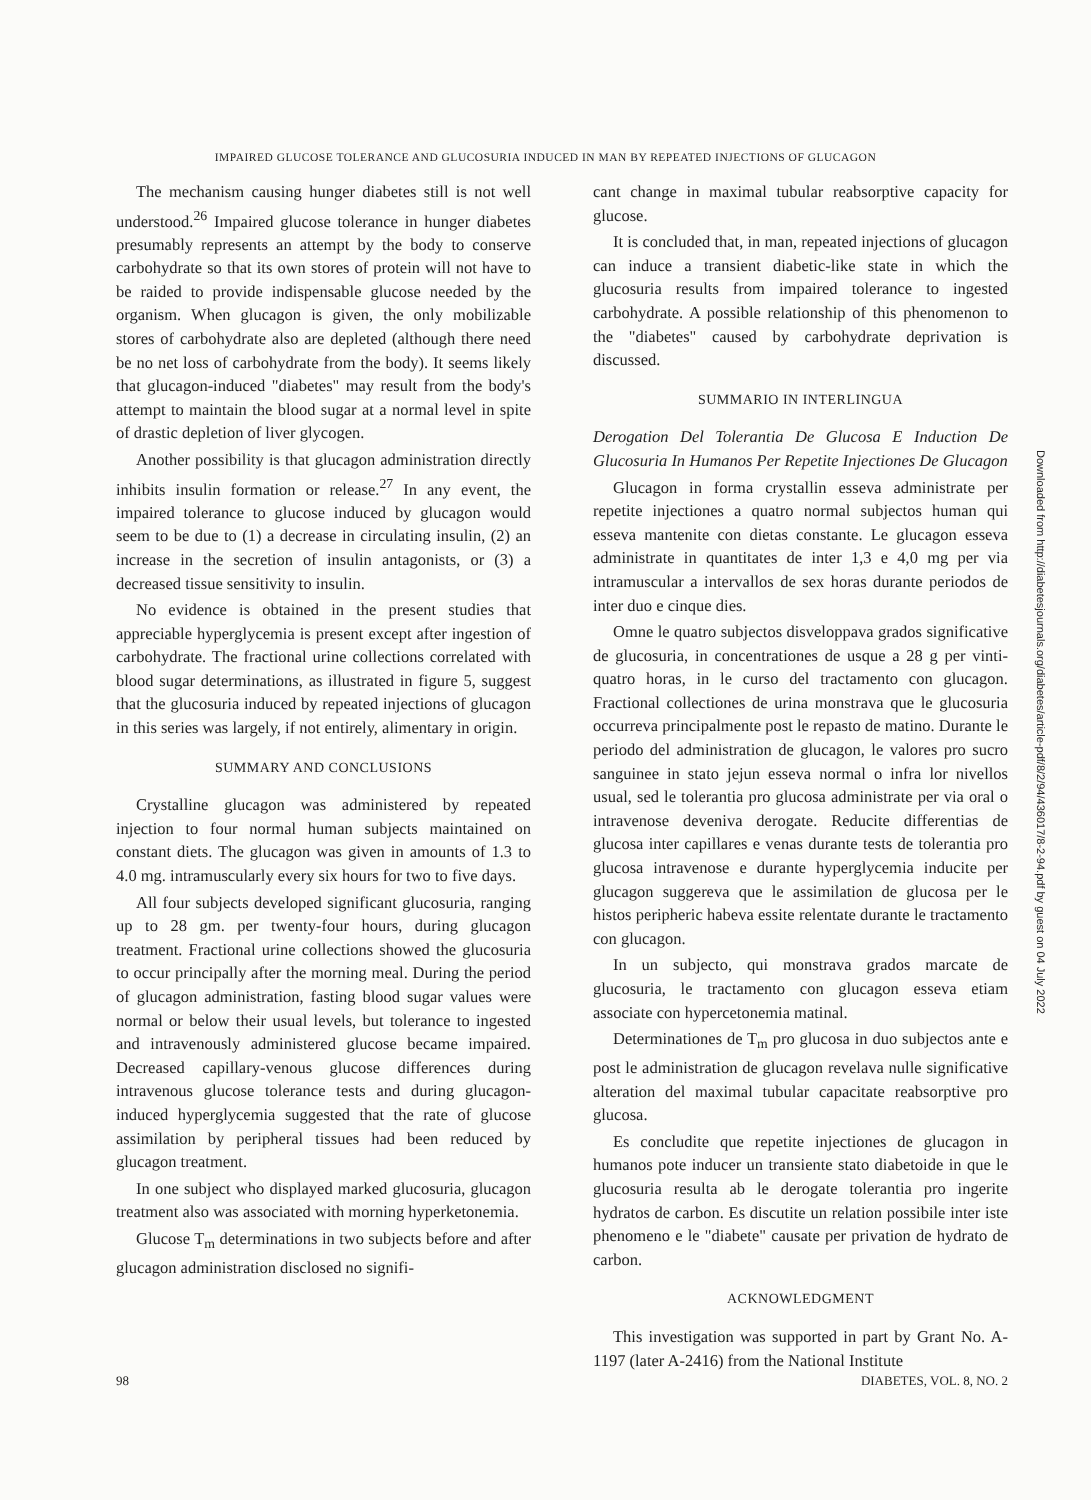IMPAIRED GLUCOSE TOLERANCE AND GLUCOSURIA INDUCED IN MAN BY REPEATED INJECTIONS OF GLUCAGON
The mechanism causing hunger diabetes still is not well understood.<sup>26</sup> Impaired glucose tolerance in hunger diabetes presumably represents an attempt by the body to conserve carbohydrate so that its own stores of protein will not have to be raided to provide indispensable glucose needed by the organism. When glucagon is given, the only mobilizable stores of carbohydrate also are depleted (although there need be no net loss of carbohydrate from the body). It seems likely that glucagon-induced "diabetes" may result from the body's attempt to maintain the blood sugar at a normal level in spite of drastic depletion of liver glycogen.
Another possibility is that glucagon administration directly inhibits insulin formation or release.<sup>27</sup> In any event, the impaired tolerance to glucose induced by glucagon would seem to be due to (1) a decrease in circulating insulin, (2) an increase in the secretion of insulin antagonists, or (3) a decreased tissue sensitivity to insulin.
No evidence is obtained in the present studies that appreciable hyperglycemia is present except after ingestion of carbohydrate. The fractional urine collections correlated with blood sugar determinations, as illustrated in figure 5, suggest that the glucosuria induced by repeated injections of glucagon in this series was largely, if not entirely, alimentary in origin.
SUMMARY AND CONCLUSIONS
Crystalline glucagon was administered by repeated injection to four normal human subjects maintained on constant diets. The glucagon was given in amounts of 1.3 to 4.0 mg. intramuscularly every six hours for two to five days.
All four subjects developed significant glucosuria, ranging up to 28 gm. per twenty-four hours, during glucagon treatment. Fractional urine collections showed the glucosuria to occur principally after the morning meal. During the period of glucagon administration, fasting blood sugar values were normal or below their usual levels, but tolerance to ingested and intravenously administered glucose became impaired. Decreased capillary-venous glucose differences during intravenous glucose tolerance tests and during glucagon-induced hyperglycemia suggested that the rate of glucose assimilation by peripheral tissues had been reduced by glucagon treatment.
In one subject who displayed marked glucosuria, glucagon treatment also was associated with morning hyperketonemia.
Glucose T<sub>m</sub> determinations in two subjects before and after glucagon administration disclosed no signifi-
cant change in maximal tubular reabsorptive capacity for glucose.
It is concluded that, in man, repeated injections of glucagon can induce a transient diabetic-like state in which the glucosuria results from impaired tolerance to ingested carbohydrate. A possible relationship of this phenomenon to the "diabetes" caused by carbohydrate deprivation is discussed.
SUMMARIO IN INTERLINGUA
Derogation Del Tolerantia De Glucosa E Induction De Glucosuria In Humanos Per Repetite Injectiones De Glucagon
Glucagon in forma crystallin esseva administrate per repetite injectiones a quatro normal subjectos human qui esseva mantenite con dietas constante. Le glucagon esseva administrate in quantitates de inter 1,3 e 4,0 mg per via intramuscular a intervallos de sex horas durante periodos de inter duo e cinque dies.
Omne le quatro subjectos disveloppava grados significative de glucosuria, in concentrationes de usque a 28 g per vinti-quatro horas, in le curso del tractamento con glucagon. Fractional collectiones de urina monstrava que le glucosuria occurreva principalmente post le repasto de matino. Durante le periodo del administration de glucagon, le valores pro sucro sanguinee in stato jejun esseva normal o infra lor nivellos usual, sed le tolerantia pro glucosa administrate per via oral o intravenose deveniva derogate. Reducite differentias de glucosa inter capillares e venas durante tests de tolerantia pro glucosa intravenose e durante hyperglycemia inducite per glucagon suggereva que le assimilation de glucosa per le histos peripheric habeva essite relentate durante le tractamento con glucagon.
In un subjecto, qui monstrava grados marcate de glucosuria, le tractamento con glucagon esseva etiam associate con hypercetonemia matinal.
Determinationes de T<sub>m</sub> pro glucosa in duo subjectos ante e post le administration de glucagon revelava nulle significative alteration del maximal tubular capacitate reabsorptive pro glucosa.
Es concludite que repetite injectiones de glucagon in humanos pote inducer un transiente stato diabetoide in que le glucosuria resulta ab le derogate tolerantia pro ingerite hydratos de carbon. Es discutite un relation possibile inter iste phenomeno e le "diabete" causate per privation de hydrato de carbon.
ACKNOWLEDGMENT
This investigation was supported in part by Grant No. A-1197 (later A-2416) from the National Institute
98 DIABETES, VOL. 8, NO. 2
Downloaded from http://diabetesjournals.org/diabetes/article-pdf/8/2/94/436017/8-2-94.pdf by guest on 04 July 2022